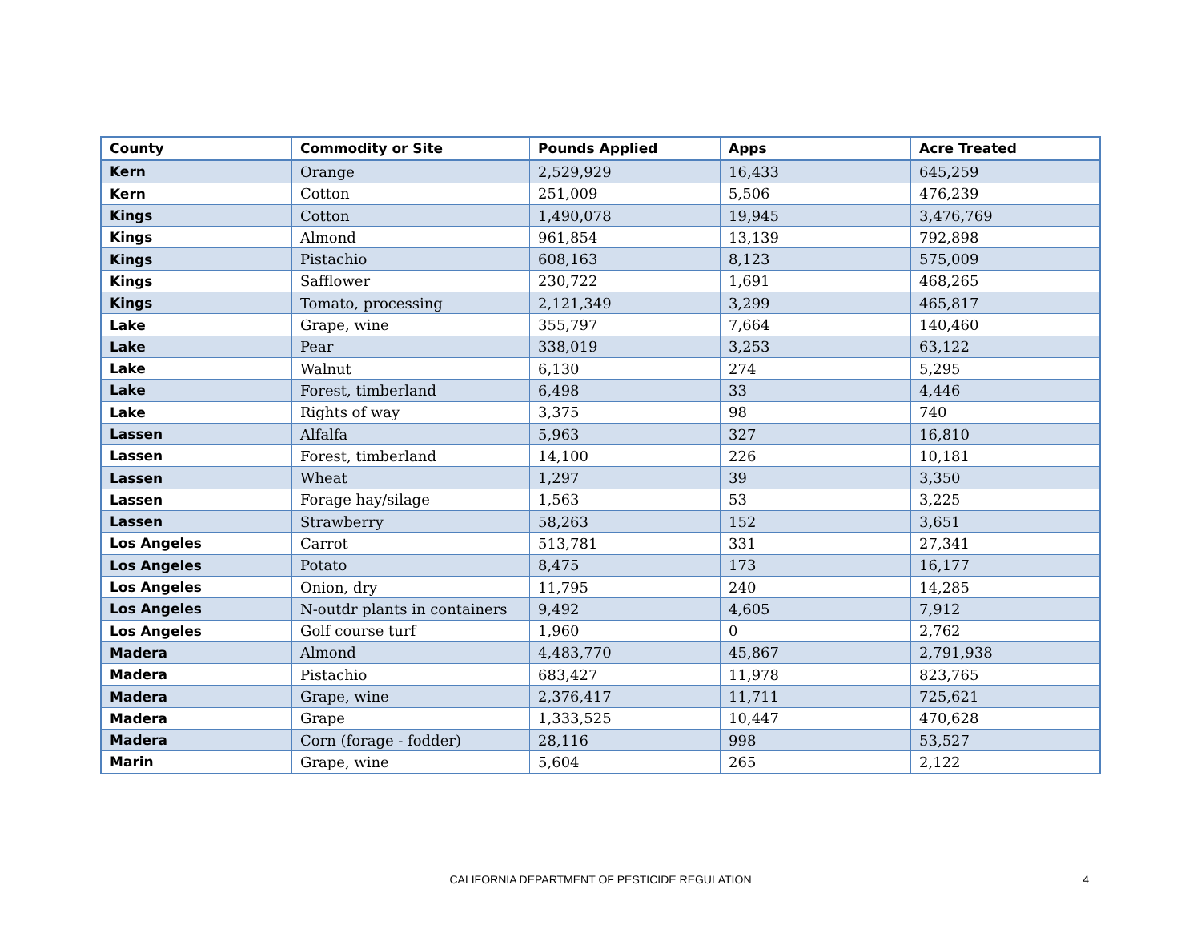| County | Commodity or Site | Pounds Applied | Apps | Acre Treated |
| --- | --- | --- | --- | --- |
| Kern | Orange | 2,529,929 | 16,433 | 645,259 |
| Kern | Cotton | 251,009 | 5,506 | 476,239 |
| Kings | Cotton | 1,490,078 | 19,945 | 3,476,769 |
| Kings | Almond | 961,854 | 13,139 | 792,898 |
| Kings | Pistachio | 608,163 | 8,123 | 575,009 |
| Kings | Safflower | 230,722 | 1,691 | 468,265 |
| Kings | Tomato, processing | 2,121,349 | 3,299 | 465,817 |
| Lake | Grape, wine | 355,797 | 7,664 | 140,460 |
| Lake | Pear | 338,019 | 3,253 | 63,122 |
| Lake | Walnut | 6,130 | 274 | 5,295 |
| Lake | Forest, timberland | 6,498 | 33 | 4,446 |
| Lake | Rights of way | 3,375 | 98 | 740 |
| Lassen | Alfalfa | 5,963 | 327 | 16,810 |
| Lassen | Forest, timberland | 14,100 | 226 | 10,181 |
| Lassen | Wheat | 1,297 | 39 | 3,350 |
| Lassen | Forage hay/silage | 1,563 | 53 | 3,225 |
| Lassen | Strawberry | 58,263 | 152 | 3,651 |
| Los Angeles | Carrot | 513,781 | 331 | 27,341 |
| Los Angeles | Potato | 8,475 | 173 | 16,177 |
| Los Angeles | Onion, dry | 11,795 | 240 | 14,285 |
| Los Angeles | N-outdr plants in containers | 9,492 | 4,605 | 7,912 |
| Los Angeles | Golf course turf | 1,960 | 0 | 2,762 |
| Madera | Almond | 4,483,770 | 45,867 | 2,791,938 |
| Madera | Pistachio | 683,427 | 11,978 | 823,765 |
| Madera | Grape, wine | 2,376,417 | 11,711 | 725,621 |
| Madera | Grape | 1,333,525 | 10,447 | 470,628 |
| Madera | Corn (forage - fodder) | 28,116 | 998 | 53,527 |
| Marin | Grape, wine | 5,604 | 265 | 2,122 |
CALIFORNIA DEPARTMENT OF PESTICIDE REGULATION
4